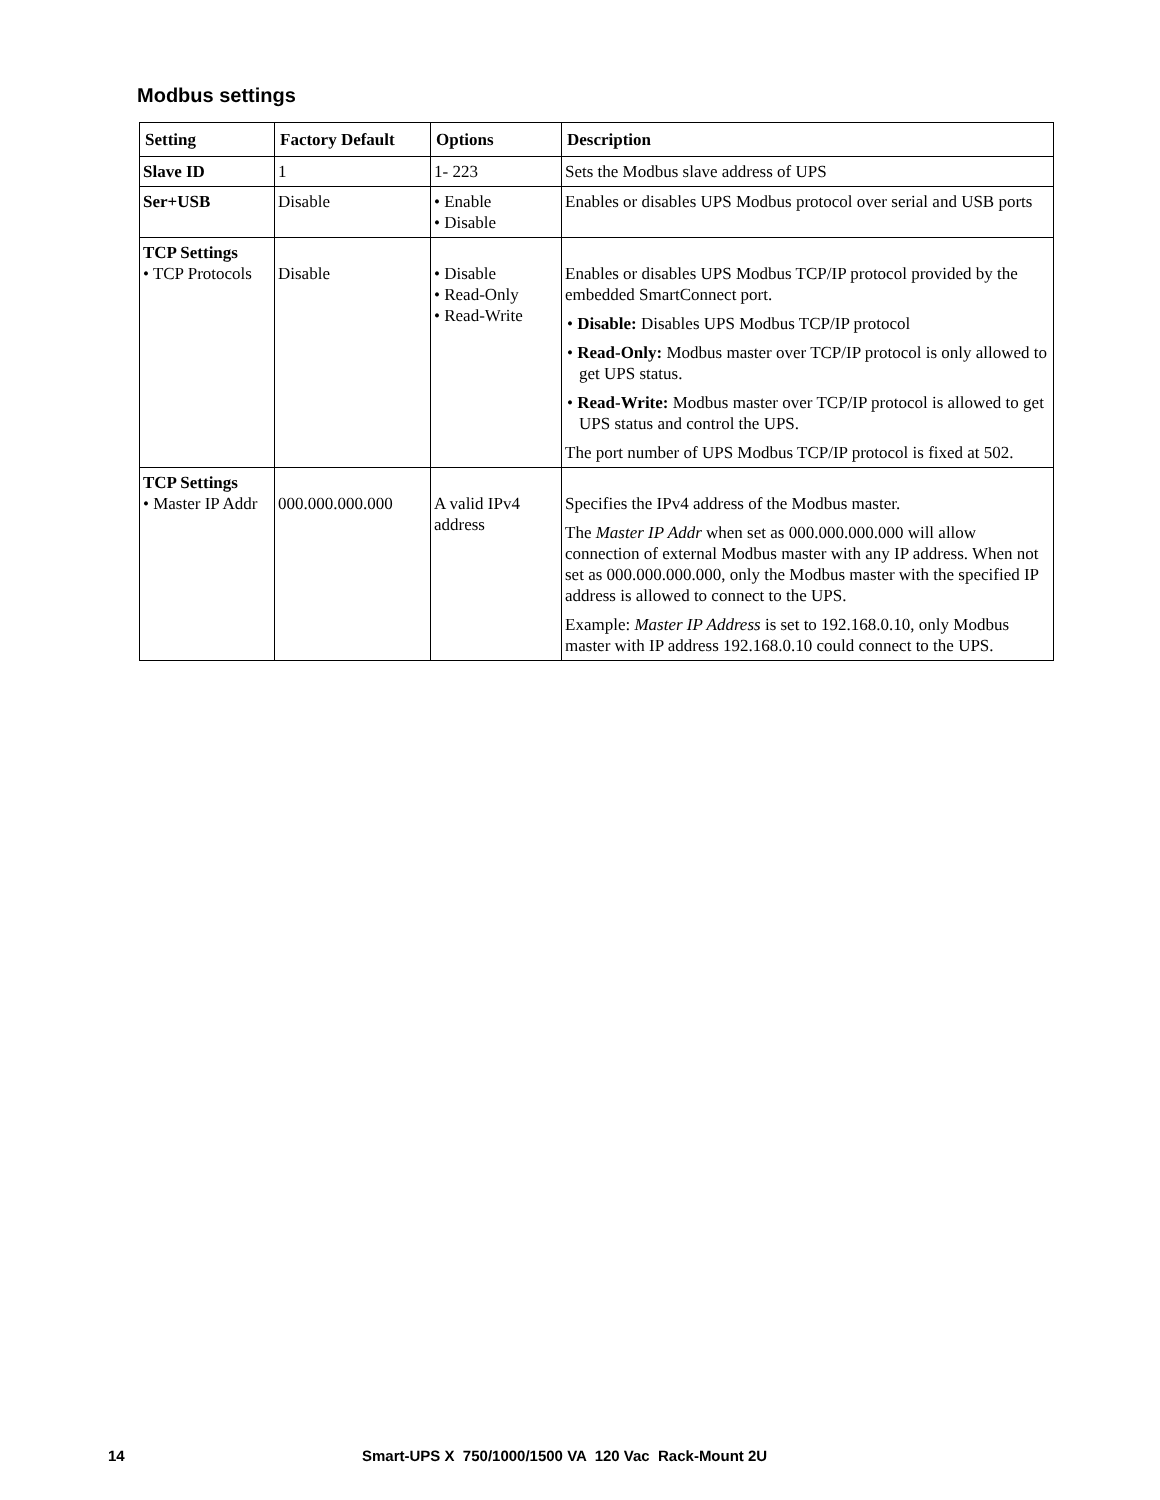Modbus settings
| Setting | Factory Default | Options | Description |
| --- | --- | --- | --- |
| Slave ID | 1 | 1- 223 | Sets the Modbus slave address of UPS |
| Ser+USB | Disable | • Enable • Disable | Enables or disables UPS Modbus protocol over serial and USB ports |
| TCP Settings • TCP Protocols | Disable | • Disable • Read-Only • Read-Write | Enables or disables UPS Modbus TCP/IP protocol provided by the embedded SmartConnect port. • Disable: Disables UPS Modbus TCP/IP protocol • Read-Only: Modbus master over TCP/IP protocol is only allowed to get UPS status. • Read-Write: Modbus master over TCP/IP protocol is allowed to get UPS status and control the UPS. The port number of UPS Modbus TCP/IP protocol is fixed at 502. |
| TCP Settings • Master IP Addr | 000.000.000.000 | A valid IPv4 address | Specifies the IPv4 address of the Modbus master. The Master IP Addr when set as 000.000.000.000 will allow connection of external Modbus master with any IP address. When not set as 000.000.000.000, only the Modbus master with the specified IP address is allowed to connect to the UPS. Example: Master IP Address is set to 192.168.0.10, only Modbus master with IP address 192.168.0.10 could connect to the UPS. |
14
Smart-UPS X 750/1000/1500 VA 120 Vac Rack-Mount 2U